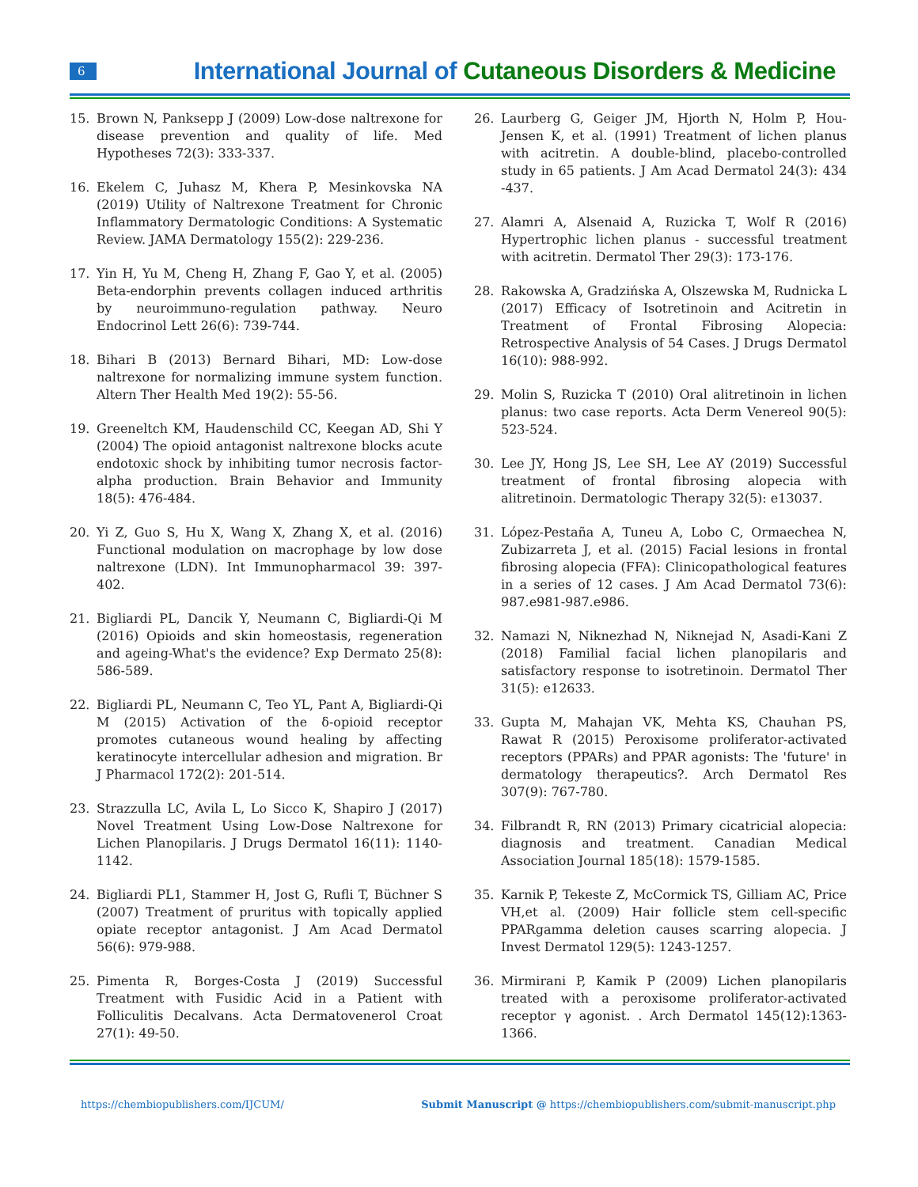6
International Journal of Cutaneous Disorders & Medicine
15. Brown N, Panksepp J (2009) Low-dose naltrexone for disease prevention and quality of life. Med Hypotheses 72(3): 333-337.
16. Ekelem C, Juhasz M, Khera P, Mesinkovska NA (2019) Utility of Naltrexone Treatment for Chronic Inflammatory Dermatologic Conditions: A Systematic Review. JAMA Dermatology 155(2): 229-236.
17. Yin H, Yu M, Cheng H, Zhang F, Gao Y, et al. (2005) Beta-endorphin prevents collagen induced arthritis by neuroimmuno-regulation pathway. Neuro Endocrinol Lett 26(6): 739-744.
18. Bihari B (2013) Bernard Bihari, MD: Low-dose naltrexone for normalizing immune system function. Altern Ther Health Med 19(2): 55-56.
19. Greeneltch KM, Haudenschild CC, Keegan AD, Shi Y (2004) The opioid antagonist naltrexone blocks acute endotoxic shock by inhibiting tumor necrosis factor-alpha production. Brain Behavior and Immunity 18(5): 476-484.
20. Yi Z, Guo S, Hu X, Wang X, Zhang X, et al. (2016) Functional modulation on macrophage by low dose naltrexone (LDN). Int Immunopharmacol 39: 397-402.
21. Bigliardi PL, Dancik Y, Neumann C, Bigliardi-Qi M (2016) Opioids and skin homeostasis, regeneration and ageing-What's the evidence? Exp Dermato 25(8): 586-589.
22. Bigliardi PL, Neumann C, Teo YL, Pant A, Bigliardi-Qi M (2015) Activation of the δ-opioid receptor promotes cutaneous wound healing by affecting keratinocyte intercellular adhesion and migration. Br J Pharmacol 172(2): 201-514.
23. Strazzulla LC, Avila L, Lo Sicco K, Shapiro J (2017) Novel Treatment Using Low-Dose Naltrexone for Lichen Planopilaris. J Drugs Dermatol 16(11): 1140-1142.
24. Bigliardi PL1, Stammer H, Jost G, Rufli T, Büchner S (2007) Treatment of pruritus with topically applied opiate receptor antagonist. J Am Acad Dermatol 56(6): 979-988.
25. Pimenta R, Borges-Costa J (2019) Successful Treatment with Fusidic Acid in a Patient with Folliculitis Decalvans. Acta Dermatovenerol Croat 27(1): 49-50.
26. Laurberg G, Geiger JM, Hjorth N, Holm P, Hou-Jensen K, et al. (1991) Treatment of lichen planus with acitretin. A double-blind, placebo-controlled study in 65 patients. J Am Acad Dermatol 24(3): 434 -437.
27. Alamri A, Alsenaid A, Ruzicka T, Wolf R (2016) Hypertrophic lichen planus - successful treatment with acitretin. Dermatol Ther 29(3): 173-176.
28. Rakowska A, Gradzińska A, Olszewska M, Rudnicka L (2017) Efficacy of Isotretinoin and Acitretin in Treatment of Frontal Fibrosing Alopecia: Retrospective Analysis of 54 Cases. J Drugs Dermatol 16(10): 988-992.
29. Molin S, Ruzicka T (2010) Oral alitretinoin in lichen planus: two case reports. Acta Derm Venereol 90(5): 523-524.
30. Lee JY, Hong JS, Lee SH, Lee AY (2019) Successful treatment of frontal fibrosing alopecia with alitretinoin. Dermatologic Therapy 32(5): e13037.
31. López-Pestaña A, Tuneu A, Lobo C, Ormaechea N, Zubizarreta J, et al. (2015) Facial lesions in frontal fibrosing alopecia (FFA): Clinicopathological features in a series of 12 cases. J Am Acad Dermatol 73(6): 987.e981-987.e986.
32. Namazi N, Niknezhad N, Niknejad N, Asadi-Kani Z (2018) Familial facial lichen planopilaris and satisfactory response to isotretinoin. Dermatol Ther 31(5): e12633.
33. Gupta M, Mahajan VK, Mehta KS, Chauhan PS, Rawat R (2015) Peroxisome proliferator-activated receptors (PPARs) and PPAR agonists: The 'future' in dermatology therapeutics?. Arch Dermatol Res 307(9): 767-780.
34. Filbrandt R, RN (2013) Primary cicatricial alopecia: diagnosis and treatment. Canadian Medical Association Journal 185(18): 1579-1585.
35. Karnik P, Tekeste Z, McCormick TS, Gilliam AC, Price VH,et al. (2009) Hair follicle stem cell-specific PPARgamma deletion causes scarring alopecia. J Invest Dermatol 129(5): 1243-1257.
36. Mirmirani P, Kamik P (2009) Lichen planopilaris treated with a peroxisome proliferator-activated receptor γ agonist. . Arch Dermatol 145(12):1363-1366.
https://chembiopublishers.com/IJCUM/
Submit Manuscript @ https://chembiopublishers.com/submit-manuscript.php